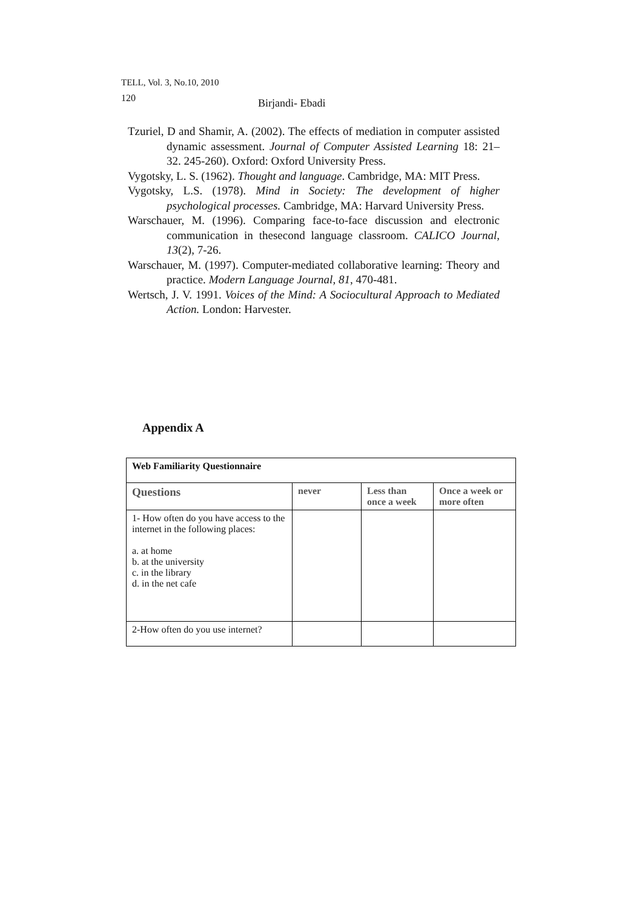TELL, Vol. 3, No.10, 2010
120 Birjandi- Ebadi
Tzuriel, D and Shamir, A. (2002). The effects of mediation in computer assisted dynamic assessment. Journal of Computer Assisted Learning 18: 21–32. 245-260). Oxford: Oxford University Press.
Vygotsky, L. S. (1962). Thought and language. Cambridge, MA: MIT Press.
Vygotsky, L.S. (1978). Mind in Society: The development of higher psychological processes. Cambridge, MA: Harvard University Press.
Warschauer, M. (1996). Comparing face-to-face discussion and electronic communication in thesecond language classroom. CALICO Journal, 13(2), 7-26.
Warschauer, M. (1997). Computer-mediated collaborative learning: Theory and practice. Modern Language Journal, 81, 470-481.
Wertsch, J. V. 1991. Voices of the Mind: A Sociocultural Approach to Mediated Action. London: Harvester.
Appendix A
| Web Familiarity Questionnaire | | | |
| --- | --- | --- | --- |
| Questions | never | Less than once a week | Once a week or more often |
| 1- How often do you have access to the internet in the following places: a. at home b. at the university c. in the library d. in the net cafe | | | |
| 2-How often do you use internet? | | | |